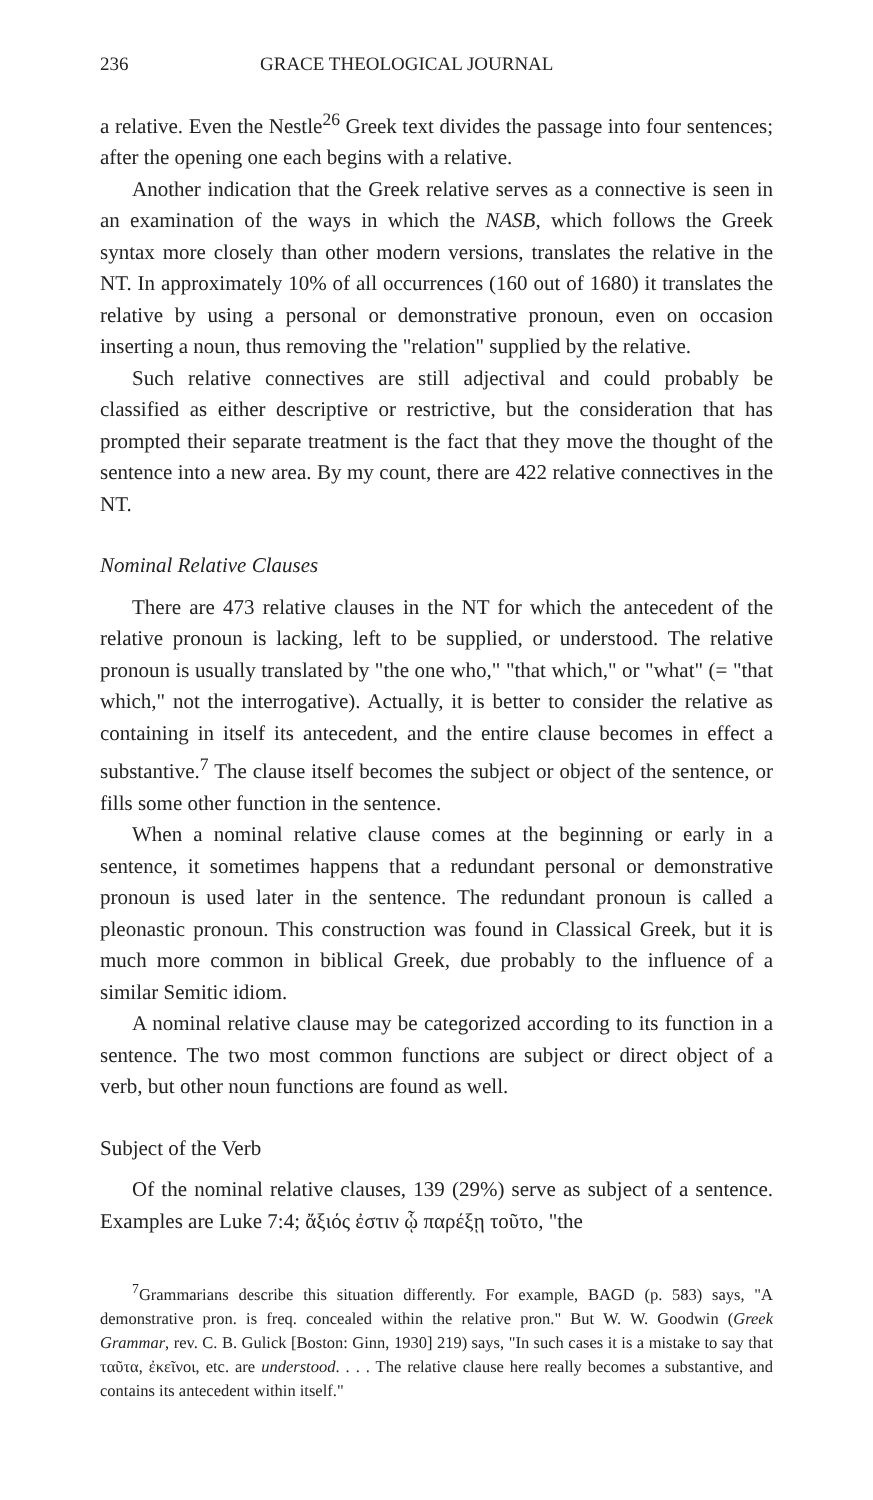236 GRACE THEOLOGICAL JOURNAL
a relative. Even the Nestle<sup>26</sup> Greek text divides the passage into four sentences; after the opening one each begins with a relative.
Another indication that the Greek relative serves as a connective is seen in an examination of the ways in which the NASB, which follows the Greek syntax more closely than other modern versions, translates the relative in the NT. In approximately 10% of all occurrences (160 out of 1680) it translates the relative by using a personal or demonstrative pronoun, even on occasion inserting a noun, thus removing the "relation" supplied by the relative.
Such relative connectives are still adjectival and could probably be classified as either descriptive or restrictive, but the consideration that has prompted their separate treatment is the fact that they move the thought of the sentence into a new area. By my count, there are 422 relative connectives in the NT.
Nominal Relative Clauses
There are 473 relative clauses in the NT for which the antecedent of the relative pronoun is lacking, left to be supplied, or understood. The relative pronoun is usually translated by "the one who," "that which," or "what" (= "that which," not the interrogative). Actually, it is better to consider the relative as containing in itself its antecedent, and the entire clause becomes in effect a substantive.<sup>7</sup> The clause itself becomes the subject or object of the sentence, or fills some other function in the sentence.
When a nominal relative clause comes at the beginning or early in a sentence, it sometimes happens that a redundant personal or demonstrative pronoun is used later in the sentence. The redundant pronoun is called a pleonastic pronoun. This construction was found in Classical Greek, but it is much more common in biblical Greek, due probably to the influence of a similar Semitic idiom.
A nominal relative clause may be categorized according to its function in a sentence. The two most common functions are subject or direct object of a verb, but other noun functions are found as well.
Subject of the Verb
Of the nominal relative clauses, 139 (29%) serve as subject of a sentence. Examples are Luke 7:4; ἄξιός ἐστιν ᾧ παρέξῃ τοῦτο, "the
<sup>7</sup> Grammarians describe this situation differently. For example, BAGD (p. 583) says, "A demonstrative pron. is freq. concealed within the relative pron." But W. W. Goodwin (Greek Grammar, rev. C. B. Gulick [Boston: Ginn, 1930] 219) says, "In such cases it is a mistake to say that ταῦτα, ἐκεῖνοι, etc. are understood. . . . The relative clause here really becomes a substantive, and contains its antecedent within itself."